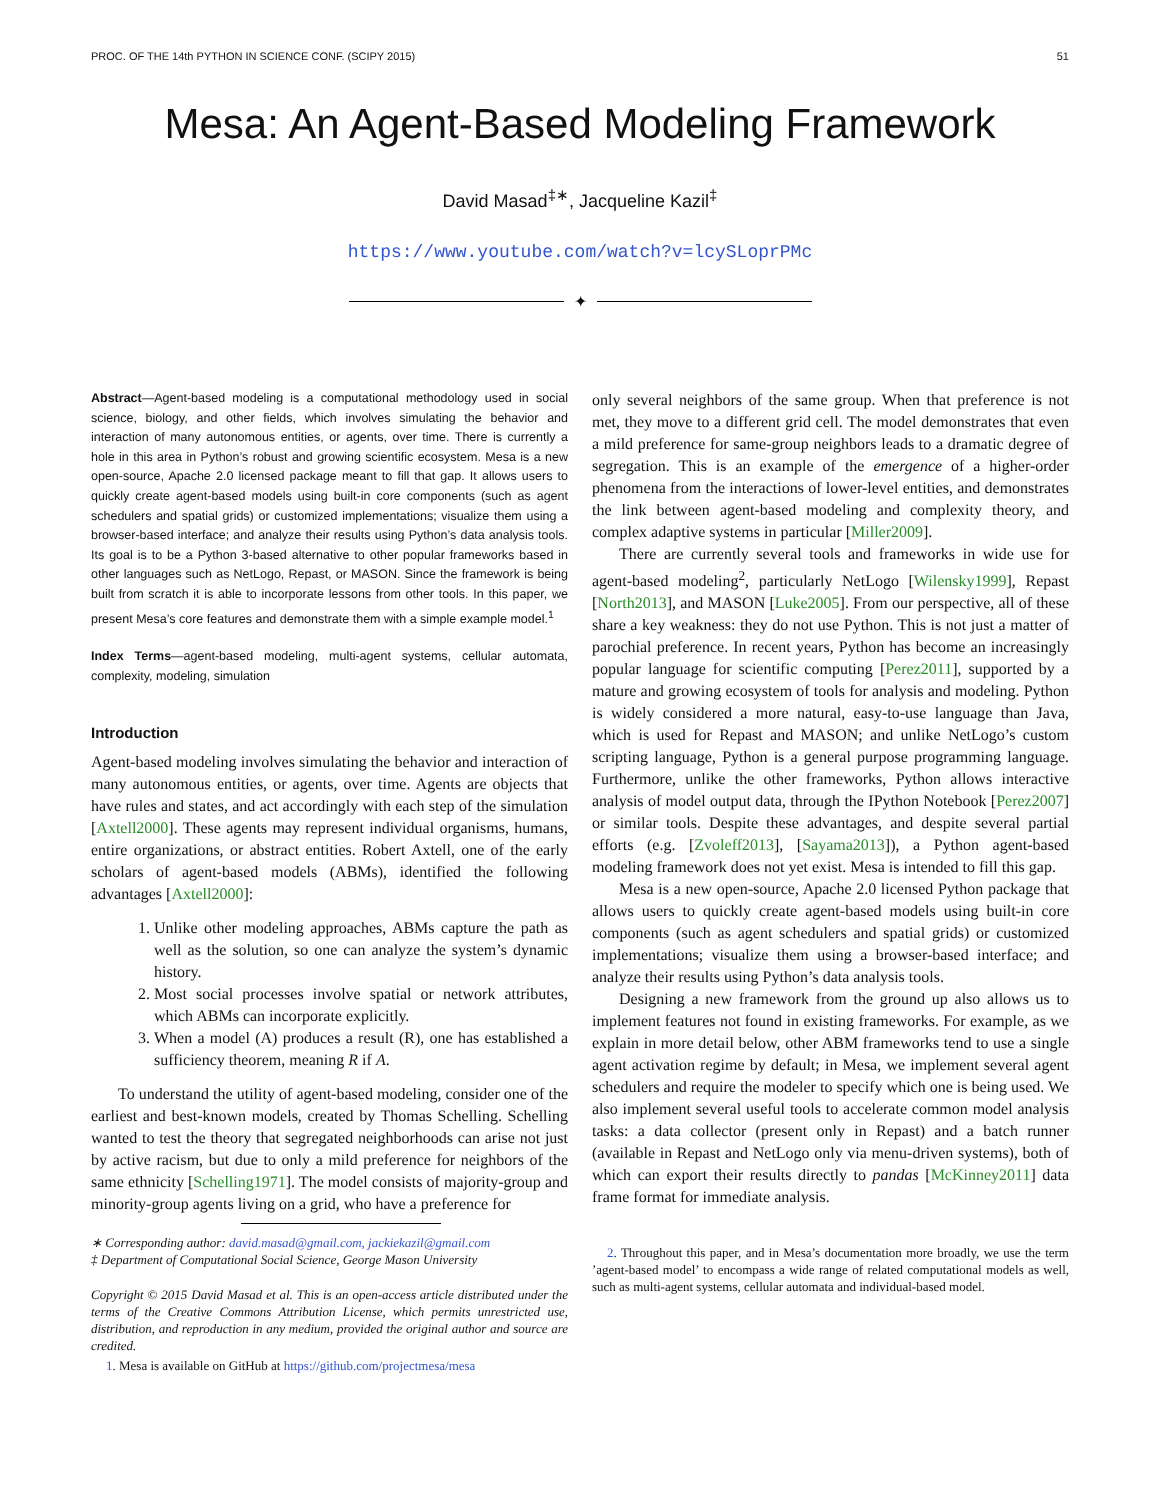PROC. OF THE 14th PYTHON IN SCIENCE CONF. (SCIPY 2015) 51
Mesa: An Agent-Based Modeling Framework
David Masad<sup>‡∗</sup>, Jacqueline Kazil<sup>‡</sup>
https://www.youtube.com/watch?v=lcySLoprPMc
✦
Abstract—Agent-based modeling is a computational methodology used in social science, biology, and other fields, which involves simulating the behavior and interaction of many autonomous entities, or agents, over time. There is currently a hole in this area in Python’s robust and growing scientific ecosystem. Mesa is a new open-source, Apache 2.0 licensed package meant to fill that gap. It allows users to quickly create agent-based models using built-in core components (such as agent schedulers and spatial grids) or customized implementations; visualize them using a browser-based interface; and analyze their results using Python’s data analysis tools. Its goal is to be a Python 3-based alternative to other popular frameworks based in other languages such as NetLogo, Repast, or MASON. Since the framework is being built from scratch it is able to incorporate lessons from other tools. In this paper, we present Mesa’s core features and demonstrate them with a simple example model.<sup>1</sup>
Index Terms—agent-based modeling, multi-agent systems, cellular automata, complexity, modeling, simulation
Introduction
Agent-based modeling involves simulating the behavior and interaction of many autonomous entities, or agents, over time. Agents are objects that have rules and states, and act accordingly with each step of the simulation [Axtell2000]. These agents may represent individual organisms, humans, entire organizations, or abstract entities. Robert Axtell, one of the early scholars of agent-based models (ABMs), identified the following advantages [Axtell2000]:
1. Unlike other modeling approaches, ABMs capture the path as well as the solution, so one can analyze the system’s dynamic history.
2. Most social processes involve spatial or network attributes, which ABMs can incorporate explicitly.
3. When a model (A) produces a result (R), one has established a sufficiency theorem, meaning R if A.
To understand the utility of agent-based modeling, consider one of the earliest and best-known models, created by Thomas Schelling. Schelling wanted to test the theory that segregated neighborhoods can arise not just by active racism, but due to only a mild preference for neighbors of the same ethnicity [Schelling1971]. The model consists of majority-group and minority-group agents living on a grid, who have a preference for
∗ Corresponding author: david.masad@gmail.com, jackiekazil@gmail.com
‡ Department of Computational Social Science, George Mason University
Copyright © 2015 David Masad et al. This is an open-access article distributed under the terms of the Creative Commons Attribution License, which permits unrestricted use, distribution, and reproduction in any medium, provided the original author and source are credited.
1. Mesa is available on GitHub at https://github.com/projectmesa/mesa
only several neighbors of the same group. When that preference is not met, they move to a different grid cell. The model demonstrates that even a mild preference for same-group neighbors leads to a dramatic degree of segregation. This is an example of the emergence of a higher-order phenomena from the interactions of lower-level entities, and demonstrates the link between agent-based modeling and complexity theory, and complex adaptive systems in particular [Miller2009].
There are currently several tools and frameworks in wide use for agent-based modeling<sup>2</sup>, particularly NetLogo [Wilensky1999], Repast [North2013], and MASON [Luke2005]. From our perspective, all of these share a key weakness: they do not use Python. This is not just a matter of parochial preference. In recent years, Python has become an increasingly popular language for scientific computing [Perez2011], supported by a mature and growing ecosystem of tools for analysis and modeling. Python is widely considered a more natural, easy-to-use language than Java, which is used for Repast and MASON; and unlike NetLogo’s custom scripting language, Python is a general purpose programming language. Furthermore, unlike the other frameworks, Python allows interactive analysis of model output data, through the IPython Notebook [Perez2007] or similar tools. Despite these advantages, and despite several partial efforts (e.g. [Zvoleff2013], [Sayama2013]), a Python agent-based modeling framework does not yet exist. Mesa is intended to fill this gap.
Mesa is a new open-source, Apache 2.0 licensed Python package that allows users to quickly create agent-based models using built-in core components (such as agent schedulers and spatial grids) or customized implementations; visualize them using a browser-based interface; and analyze their results using Python’s data analysis tools.
Designing a new framework from the ground up also allows us to implement features not found in existing frameworks. For example, as we explain in more detail below, other ABM frameworks tend to use a single agent activation regime by default; in Mesa, we implement several agent schedulers and require the modeler to specify which one is being used. We also implement several useful tools to accelerate common model analysis tasks: a data collector (present only in Repast) and a batch runner (available in Repast and NetLogo only via menu-driven systems), both of which can export their results directly to pandas [McKinney2011] data frame format for immediate analysis.
2. Throughout this paper, and in Mesa’s documentation more broadly, we use the term ’agent-based model’ to encompass a wide range of related computational models as well, such as multi-agent systems, cellular automata and individual-based model.